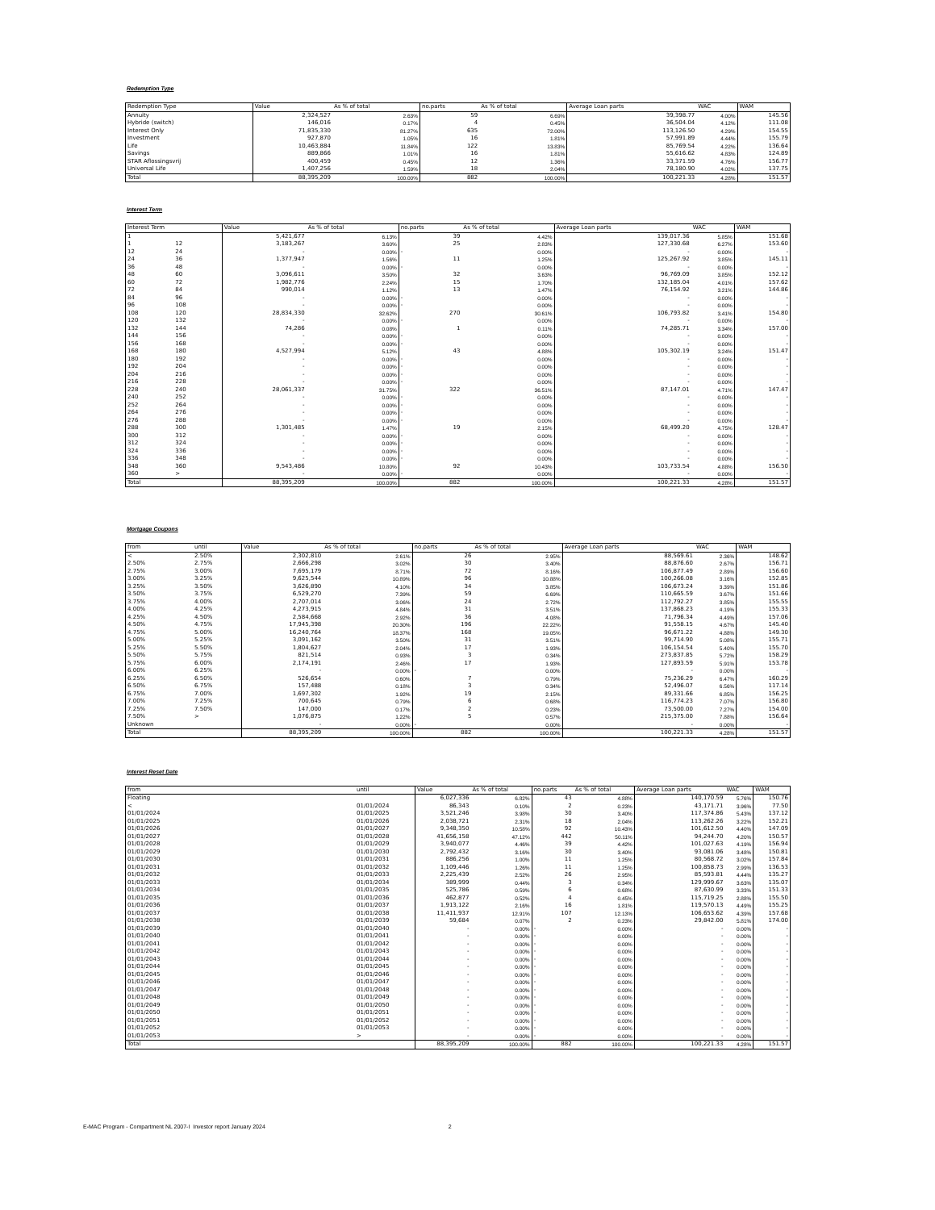Redemption Type
| Redemption Type | Value | As % of total | no.parts | As % of total | Average Loan parts | WAC | WAM |
| --- | --- | --- | --- | --- | --- | --- | --- |
| Annuity | 2,324,527 | 2.63% | 59 | 6.69% | 39,398.77 | 4.00% | 145.56 |
| Hybride (switch) | 146,016 | 0.17% | 4 | 0.45% | 36,504.04 | 4.12% | 111.08 |
| Interest Only | 71,835,330 | 81.27% | 635 | 72.00% | 113,126.50 | 4.29% | 154.55 |
| Investment | 927,870 | 1.05% | 16 | 1.81% | 57,991.89 | 4.44% | 155.79 |
| Life | 10,463,884 | 11.84% | 122 | 13.83% | 85,769.54 | 4.22% | 136.64 |
| Savings | 889,866 | 1.01% | 16 | 1.81% | 55,616.62 | 4.83% | 124.89 |
| STAR Aflossingsvrij | 400,459 | 0.45% | 12 | 1.36% | 33,371.59 | 4.76% | 156.77 |
| Universal Life | 1,407,256 | 1.59% | 18 | 2.04% | 78,180.90 | 4.02% | 137.75 |
| Total | 88,395,209 | 100.00% | 882 | 100.00% | 100,221.33 | 4.28% | 151.57 |
Interest Term
| Interest Term | | Value | As % of total | no.parts | As % of total | Average Loan parts | WAC | WAM |
| --- | --- | --- | --- | --- | --- | --- | --- | --- |
| 1 | | 5,421,677 | 6.13% | 39 | 4.42% | 139,017.36 | 5.85% | 151.68 |
| 1 | 12 | 3,183,267 | 3.60% | 25 | 2.83% | 127,330.68 | 6.27% | 153.60 |
| 12 | 24 | - | 0.00% | - | 0.00% | - | 0.00% | - |
| 24 | 36 | 1,377,947 | 1.56% | 11 | 1.25% | 125,267.92 | 3.85% | 145.11 |
| 36 | 48 | - | 0.00% | - | 0.00% | - | 0.00% | - |
| 48 | 60 | 3,096,611 | 3.50% | 32 | 3.63% | 96,769.09 | 3.85% | 152.12 |
| 60 | 72 | 1,982,776 | 2.24% | 15 | 1.70% | 132,185.04 | 4.01% | 157.62 |
| 72 | 84 | 990,014 | 1.12% | 13 | 1.47% | 76,154.92 | 3.21% | 144.86 |
| 84 | 96 | - | 0.00% | - | 0.00% | - | 0.00% | - |
| 96 | 108 | - | 0.00% | - | 0.00% | - | 0.00% | - |
| 108 | 120 | 28,834,330 | 32.62% | 270 | 30.61% | 106,793.82 | 3.41% | 154.80 |
| 120 | 132 | - | 0.00% | - | 0.00% | - | 0.00% | - |
| 132 | 144 | 74,286 | 0.08% | 1 | 0.11% | 74,285.71 | 3.34% | 157.00 |
| 144 | 156 | - | 0.00% | - | 0.00% | - | 0.00% | - |
| 156 | 168 | - | 0.00% | - | 0.00% | - | 0.00% | - |
| 168 | 180 | 4,527,994 | 5.12% | 43 | 4.88% | 105,302.19 | 3.24% | 151.47 |
| 180 | 192 | - | 0.00% | - | 0.00% | - | 0.00% | - |
| 192 | 204 | - | 0.00% | - | 0.00% | - | 0.00% | - |
| 204 | 216 | - | 0.00% | - | 0.00% | - | 0.00% | - |
| 216 | 228 | - | 0.00% | - | 0.00% | - | 0.00% | - |
| 228 | 240 | 28,061,337 | 31.75% | 322 | 36.51% | 87,147.01 | 4.71% | 147.47 |
| 240 | 252 | - | 0.00% | - | 0.00% | - | 0.00% | - |
| 252 | 264 | - | 0.00% | - | 0.00% | - | 0.00% | - |
| 264 | 276 | - | 0.00% | - | 0.00% | - | 0.00% | - |
| 276 | 288 | - | 0.00% | - | 0.00% | - | 0.00% | - |
| 288 | 300 | 1,301,485 | 1.47% | 19 | 2.15% | 68,499.20 | 4.75% | 128.47 |
| 300 | 312 | - | 0.00% | - | 0.00% | - | 0.00% | - |
| 312 | 324 | - | 0.00% | - | 0.00% | - | 0.00% | - |
| 324 | 336 | - | 0.00% | - | 0.00% | - | 0.00% | - |
| 336 | 348 | - | 0.00% | - | 0.00% | - | 0.00% | - |
| 348 | 360 | 9,543,486 | 10.80% | 92 | 10.43% | 103,733.54 | 4.88% | 156.50 |
| 360 | > | - | 0.00% | - | 0.00% | - | 0.00% | - |
| Total | | 88,395,209 | 100.00% | 882 | 100.00% | 100,221.33 | 4.28% | 151.57 |
Mortgage Coupons
| from | until | Value | As % of total | no.parts | As % of total | Average Loan parts | WAC | WAM |
| --- | --- | --- | --- | --- | --- | --- | --- | --- |
| < | 2.50% | 2,302,810 | 2.61% | 26 | 2.95% | 88,569.61 | 2.36% | 148.62 |
| 2.50% | 2.75% | 2,666,298 | 3.02% | 30 | 3.40% | 88,876.60 | 2.67% | 156.71 |
| 2.75% | 3.00% | 7,695,179 | 8.71% | 72 | 8.16% | 106,877.49 | 2.89% | 156.60 |
| 3.00% | 3.25% | 9,625,544 | 10.89% | 96 | 10.88% | 100,266.08 | 3.16% | 152.85 |
| 3.25% | 3.50% | 3,626,890 | 4.10% | 34 | 3.85% | 106,673.24 | 3.39% | 151.86 |
| 3.50% | 3.75% | 6,529,270 | 7.39% | 59 | 6.69% | 110,665.59 | 3.67% | 151.66 |
| 3.75% | 4.00% | 2,707,014 | 3.06% | 24 | 2.72% | 112,792.27 | 3.85% | 155.55 |
| 4.00% | 4.25% | 4,273,915 | 4.84% | 31 | 3.51% | 137,868.23 | 4.19% | 155.33 |
| 4.25% | 4.50% | 2,584,668 | 2.92% | 36 | 4.08% | 71,796.34 | 4.49% | 157.06 |
| 4.50% | 4.75% | 17,945,398 | 20.30% | 196 | 22.22% | 91,558.15 | 4.67% | 145.40 |
| 4.75% | 5.00% | 16,240,764 | 18.37% | 168 | 19.05% | 96,671.22 | 4.88% | 149.30 |
| 5.00% | 5.25% | 3,091,162 | 3.50% | 31 | 3.51% | 99,714.90 | 5.08% | 155.71 |
| 5.25% | 5.50% | 1,804,627 | 2.04% | 17 | 1.93% | 106,154.54 | 5.40% | 155.70 |
| 5.50% | 5.75% | 821,514 | 0.93% | 3 | 0.34% | 273,837.85 | 5.72% | 158.29 |
| 5.75% | 6.00% | 2,174,191 | 2.46% | 17 | 1.93% | 127,893.59 | 5.91% | 153.78 |
| 6.00% | 6.25% | - | 0.00% | - | 0.00% | - | 0.00% | - |
| 6.25% | 6.50% | 526,654 | 0.60% | 7 | 0.79% | 75,236.29 | 6.47% | 160.29 |
| 6.50% | 6.75% | 157,488 | 0.18% | 3 | 0.34% | 52,496.07 | 6.56% | 117.14 |
| 6.75% | 7.00% | 1,697,302 | 1.92% | 19 | 2.15% | 89,331.66 | 6.85% | 156.25 |
| 7.00% | 7.25% | 700,645 | 0.79% | 6 | 0.68% | 116,774.23 | 7.07% | 156.80 |
| 7.25% | 7.50% | 147,000 | 0.17% | 2 | 0.23% | 73,500.00 | 7.27% | 154.00 |
| 7.50% | > | 1,076,875 | 1.22% | 5 | 0.57% | 215,375.00 | 7.88% | 156.64 |
| Unknown | | - | 0.00% | - | 0.00% | - | 0.00% | - |
| Total | | 88,395,209 | 100.00% | 882 | 100.00% | 100,221.33 | 4.28% | 151.57 |
Interest Reset Date
| from | until | Value | As % of total | no.parts | As % of total | Average Loan parts | WAC | WAM |
| --- | --- | --- | --- | --- | --- | --- | --- | --- |
| Floating | | 6,027,336 | 6.82% | 43 | 4.88% | 140,170.59 | 5.76% | 150.76 |
| < | 01/01/2024 | 86,343 | 0.10% | 2 | 0.23% | 43,171.71 | 3.96% | 77.50 |
| 01/01/2024 | 01/01/2025 | 3,521,246 | 3.98% | 30 | 3.40% | 117,374.86 | 5.43% | 137.12 |
| 01/01/2025 | 01/01/2026 | 2,038,721 | 2.31% | 18 | 2.04% | 113,262.26 | 3.22% | 152.21 |
| 01/01/2026 | 01/01/2027 | 9,348,350 | 10.58% | 92 | 10.43% | 101,612.50 | 4.40% | 147.09 |
| 01/01/2027 | 01/01/2028 | 41,656,158 | 47.12% | 442 | 50.11% | 94,244.70 | 4.20% | 150.57 |
| 01/01/2028 | 01/01/2029 | 3,940,077 | 4.46% | 39 | 4.42% | 101,027.63 | 4.19% | 156.94 |
| 01/01/2029 | 01/01/2030 | 2,792,432 | 3.16% | 30 | 3.40% | 93,081.06 | 3.48% | 150.81 |
| 01/01/2030 | 01/01/2031 | 886,256 | 1.00% | 11 | 1.25% | 80,568.72 | 3.02% | 157.84 |
| 01/01/2031 | 01/01/2032 | 1,109,446 | 1.26% | 11 | 1.25% | 100,858.73 | 2.99% | 136.53 |
| 01/01/2032 | 01/01/2033 | 2,225,439 | 2.52% | 26 | 2.95% | 85,593.81 | 4.44% | 135.27 |
| 01/01/2033 | 01/01/2034 | 389,999 | 0.44% | 3 | 0.34% | 129,999.67 | 3.63% | 135.07 |
| 01/01/2034 | 01/01/2035 | 525,786 | 0.59% | 6 | 0.68% | 87,630.99 | 3.33% | 151.33 |
| 01/01/2035 | 01/01/2036 | 462,877 | 0.52% | 4 | 0.45% | 115,719.25 | 2.88% | 155.50 |
| 01/01/2036 | 01/01/2037 | 1,913,122 | 2.16% | 16 | 1.81% | 119,570.13 | 4.49% | 155.25 |
| 01/01/2037 | 01/01/2038 | 11,411,937 | 12.91% | 107 | 12.13% | 106,653.62 | 4.39% | 157.68 |
| 01/01/2038 | 01/01/2039 | 59,684 | 0.07% | 2 | 0.23% | 29,842.00 | 5.81% | 174.00 |
| 01/01/2039 | 01/01/2040 | - | 0.00% | - | 0.00% | - | 0.00% | - |
| 01/01/2040 | 01/01/2041 | - | 0.00% | - | 0.00% | - | 0.00% | - |
| 01/01/2041 | 01/01/2042 | - | 0.00% | - | 0.00% | - | 0.00% | - |
| 01/01/2042 | 01/01/2043 | - | 0.00% | - | 0.00% | - | 0.00% | - |
| 01/01/2043 | 01/01/2044 | - | 0.00% | - | 0.00% | - | 0.00% | - |
| 01/01/2044 | 01/01/2045 | - | 0.00% | - | 0.00% | - | 0.00% | - |
| 01/01/2045 | 01/01/2046 | - | 0.00% | - | 0.00% | - | 0.00% | - |
| 01/01/2046 | 01/01/2047 | - | 0.00% | - | 0.00% | - | 0.00% | - |
| 01/01/2047 | 01/01/2048 | - | 0.00% | - | 0.00% | - | 0.00% | - |
| 01/01/2048 | 01/01/2049 | - | 0.00% | - | 0.00% | - | 0.00% | - |
| 01/01/2049 | 01/01/2050 | - | 0.00% | - | 0.00% | - | 0.00% | - |
| 01/01/2050 | 01/01/2051 | - | 0.00% | - | 0.00% | - | 0.00% | - |
| 01/01/2051 | 01/01/2052 | - | 0.00% | - | 0.00% | - | 0.00% | - |
| 01/01/2052 | 01/01/2053 | - | 0.00% | - | 0.00% | - | 0.00% | - |
| 01/01/2053 | > | - | 0.00% | - | 0.00% | - | 0.00% | - |
| Total | | 88,395,209 | 100.00% | 882 | 100.00% | 100,221.33 | 4.28% | 151.57 |
E-MAC Program - Compartment NL 2007-I Investor report January 2024 2